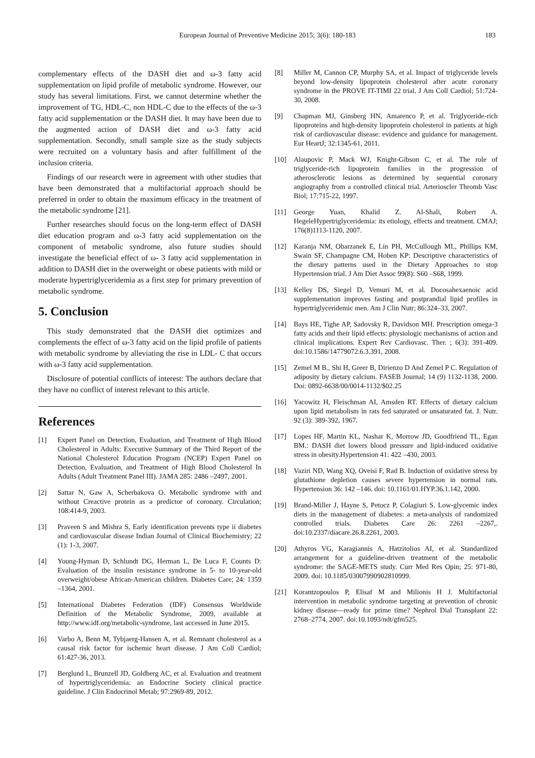European Journal of Preventive Medicine 2015; 3(6): 180-183
183
complementary effects of the DASH diet and ω-3 fatty acid supplementation on lipid profile of metabolic syndrome. However, our study has several limitations. First, we cannot determine whether the improvement of TG, HDL-C, non HDL-C due to the effects of the ω-3 fatty acid supplementation or the DASH diet. It may have been due to the augmented action of DASH diet and ω-3 fatty acid supplementation. Secondly, small sample size as the study subjects were recruited on a voluntary basis and after fulfillment of the inclusion criteria.
Findings of our research were in agreement with other studies that have been demonstrated that a multifactorial approach should be preferred in order to obtain the maximum efficacy in the treatment of the metabolic syndrome [21].
Further researches should focus on the long-term effect of DASH diet education program and ω-3 fatty acid supplementation on the component of metabolic syndrome, also future studies should investigate the beneficial effect of ω- 3 fatty acid supplementation in addition to DASH diet in the overweight or obese patients with mild or moderate hypertriglyceridemia as a first step for primary prevention of metabolic syndrome.
5. Conclusion
This study demonstrated that the DASH diet optimizes and complements the effect of ω-3 fatty acid on the lipid profile of patients with metabolic syndrome by alleviating the rise in LDL- C that occurs with ω-3 fatty acid supplementation.
Disclosure of potential conflicts of interest: The authors declare that they have no conflict of interest relevant to this article.
References
[1] Expert Panel on Detection, Evaluation, and Treatment of High Blood Cholesterol in Adults: Executive Summary of the Third Report of the National Cholesterol Education Program (NCEP) Expert Panel on Detection, Evaluation, and Treatment of High Blood Cholesterol In Adults (Adult Treatment Panel III). JAMA 285: 2486 –2497, 2001.
[2] Sattar N, Gaw A, Scherbakova O. Metabolic syndrome with and without Creactive protein as a predictor of coronary. Circulation; 108:414-9, 2003.
[3] Praveen S and Mishra S, Early identification prevents type ii diabetes and cardiovascular disease Indian Journal of Clinical Biochemistry; 22 (1): 1-3, 2007.
[4] Young-Hyman D, Schlundt DG, Herman L, De Luca F, Counts D: Evaluation of the insulin resistance syndrome in 5- to 10-year-old overweight/obese African-American children. Diabetes Care; 24: 1359 –1364, 2001.
[5] International Diabetes Federation (IDF) Consensus Worldwide Definition of the Metabolic Syndrome, 2009, available at http://www.idf.org/metabolic-syndrome, last accessed in June 2015.
[6] Varbo A, Benn M, Tybjaerg-Hansen A, et al. Remnant cholesterol as a causal risk factor for ischemic heart disease. J Am Coll Cardiol; 61:427-36, 2013.
[7] Berglund L, Brunzell JD, Goldberg AC, et al. Evaluation and treatment of hypertriglyceridemia: an Endocrine Society clinical practice guideline. J Clin Endocrinol Metab; 97:2969-89, 2012.
[8] Miller M, Cannon CP, Murphy SA, et al. Impact of triglyceride levels beyond low-density lipoprotein cholesterol after acute coronary syndrome in the PROVE IT-TIMI 22 trial. J Am Coll Cardiol; 51:724-30, 2008.
[9] Chapman MJ, Ginsberg HN, Amarenco P, et al. Triglyceride-rich lipoproteins and high-density lipoprotein cholesterol in patients at high risk of cardiovascular disease: evidence and guidance for management. Eur HeartJ; 32:1345-61, 2011.
[10] Alaupovic P, Mack WJ, Knight-Gibson C, et al. The role of triglyceride-rich lipoprotein families in the progression of atherosclerotic lesions as determined by sequential coronary angiography from a controlled clinical trial. Arterioscler Thromb Vasc Biol; 17:715-22, 1997.
[11] George Yuan, Khalid Z. Al-Shali, Robert A. HegeleHypertriglyceridemia: its etiology, effects and treatment. CMAJ; 176(8)1113-1120, 2007.
[12] Karanja NM, Obarzanek E, Lin PH, McCullough ML, Phillips KM, Swain SF, Champagne CM, Hoben KP: Descriptive characteristics of the dietary patterns used in the Dietary Approaches to stop Hypertension trial. J Am Diet Assoc 99(8): S60 –S68, 1999.
[13] Kelley DS, Siegel D, Vemuri M, et al. Docosahexaenoic acid supplementation improves fasting and postprandial lipid profiles in hypertriglyceridemic men. Am J Clin Nutr; 86:324–33, 2007.
[14] Bays HE, Tighe AP, Sadovsky R, Davidson MH. Prescription omega-3 fatty acids and their lipid effects: physiologic mechanisms of action and clinical implications. Expert Rev Cardiovasc. Ther. ; 6(3): 391-409. doi:10.1586/14779072.6.3.391, 2008.
[15] Zemel M B., Shi H, Greer B, Dirienzo D And Zemel P C. Regulation of adiposity by dietary calcium. FASEB Journal; 14 (9) 1132-1138, 2000. Doi: 0892-6638/00/0014-1132/$02.25
[16] Yacowitz H, Fleischman AI, Amsden RT. Effects of dietary calcium upon lipid metabolism in rats fed saturated or unsaturated fat. J. Nutr. 92 (3): 389-392, 1967.
[17] Lopes HF, Martin KL, Nashar K, Morrow JD, Goodfriend TL, Egan BM.: DASH diet lowers blood pressure and lipid-induced oxidative stress in obesity.Hypertension 41: 422 –430, 2003.
[18] Vaziri ND, Wang XQ, Oveisi F, Rad B. Induction of oxidative stress by glutathione depletion causes severe hypertension in normal rats. Hypertension 36: 142 –146. doi: 10.1161/01.HYP.36.1.142, 2000.
[19] Brand-Miller J, Hayne S, Petocz P, Colagiuri S. Low-glycemic index diets in the management of diabetes: a meta-analysis of randomized controlled trials. Diabetes Care 26: 2261 –2267,. doi:10.2337/diacare.26.8.2261, 2003.
[20] Athyros VG, Karagiannis A, Hatzitolios AI, et al. Standardized arrangement for a guideline-driven treatment of the metabolic syndrome: the SAGE-METS study. Curr Med Res Opin; 25: 971-80, 2009. doi: 10.1185/03007990902810999.
[21] Korantzopoulos P, Elisaf M and Milionis H J. Multifactorial intervention in metabolic syndrome targeting at prevention of chronic kidney disease—ready for prime time? Nephrol Dial Transplant 22: 2768–2774, 2007. doi:10.1093/ndt/gfm525.